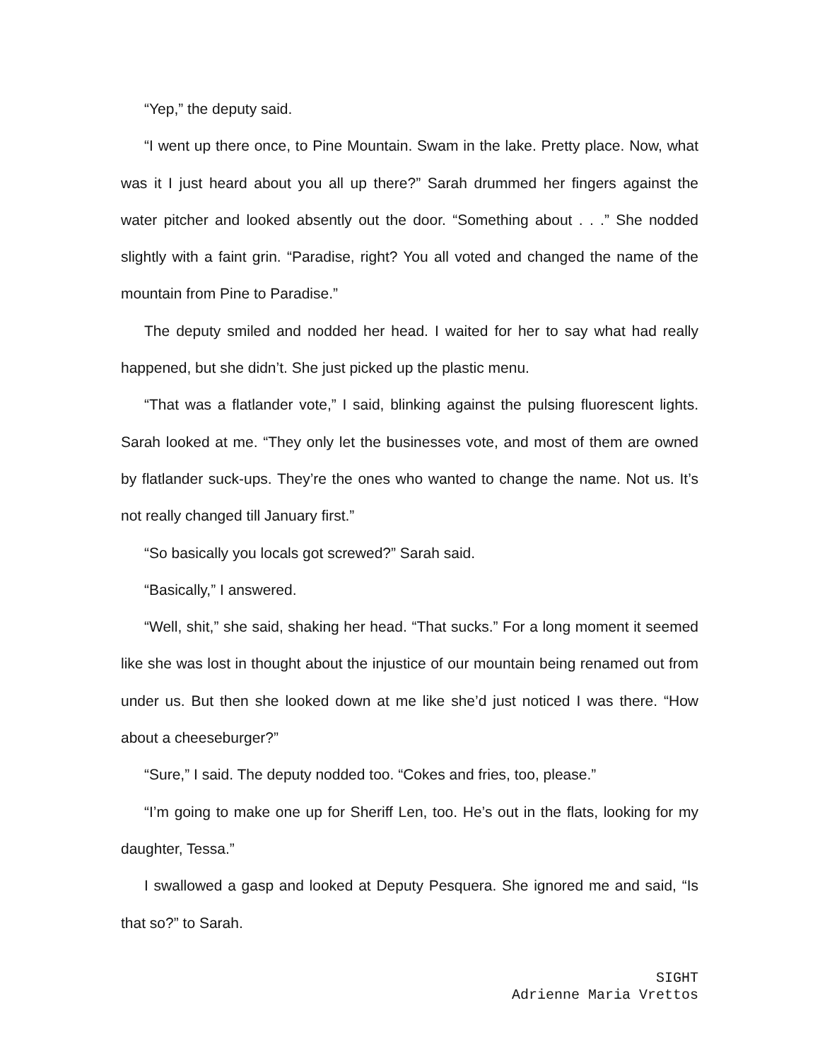“Yep,” the deputy said.
“I went up there once, to Pine Mountain. Swam in the lake. Pretty place. Now, what was it I just heard about you all up there?” Sarah drummed her fingers against the water pitcher and looked absently out the door. “Something about . . .” She nodded slightly with a faint grin. “Paradise, right? You all voted and changed the name of the mountain from Pine to Paradise.”
The deputy smiled and nodded her head. I waited for her to say what had really happened, but she didn’t. She just picked up the plastic menu.
“That was a flatlander vote,” I said, blinking against the pulsing fluorescent lights. Sarah looked at me. “They only let the businesses vote, and most of them are owned by flatlander suck-ups. They’re the ones who wanted to change the name. Not us. It’s not really changed till January first.”
“So basically you locals got screwed?” Sarah said.
“Basically,” I answered.
“Well, shit,” she said, shaking her head. “That sucks.” For a long moment it seemed like she was lost in thought about the injustice of our mountain being renamed out from under us. But then she looked down at me like she’d just noticed I was there. “How about a cheeseburger?”
“Sure,” I said. The deputy nodded too. “Cokes and fries, too, please.”
“I’m going to make one up for Sheriff Len, too. He’s out in the flats, looking for my daughter, Tessa.”
I swallowed a gasp and looked at Deputy Pesquera. She ignored me and said, “Is that so?” to Sarah.
SIGHT
Adrienne Maria Vrettos